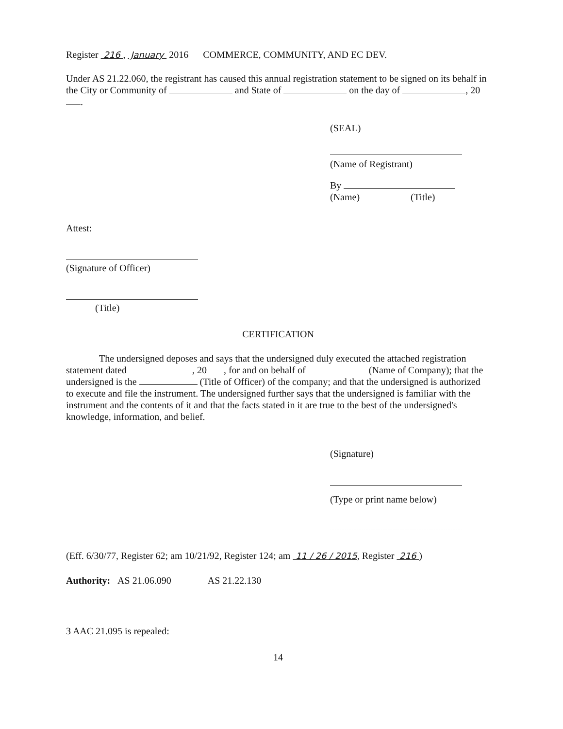Register 216 , January 2016 COMMERCE, COMMUNITY, AND EC DEV.
Under AS 21.22.060, the registrant has caused this annual registration statement to be signed on its behalf in the City or Community of and State of on the day of , 20 .
(SEAL)
(Name of Registrant)
By
(Name) (Title)
Attest:
(Signature of Officer)
(Title)
CERTIFICATION
The undersigned deposes and says that the undersigned duly executed the attached registration statement dated , 20 , for and on behalf of (Name of Company); that the undersigned is the (Title of Officer) of the company; and that the undersigned is authorized to execute and file the instrument. The undersigned further says that the undersigned is familiar with the instrument and the contents of it and that the facts stated in it are true to the best of the undersigned's knowledge, information, and belief.
(Signature)
(Type or print name below)
(Eff. 6/30/77, Register 62; am 10/21/92, Register 124; am 11 / 26 / 2015, Register 216 )
Authority: AS 21.06.090 AS 21.22.130
3 AAC 21.095 is repealed:
14